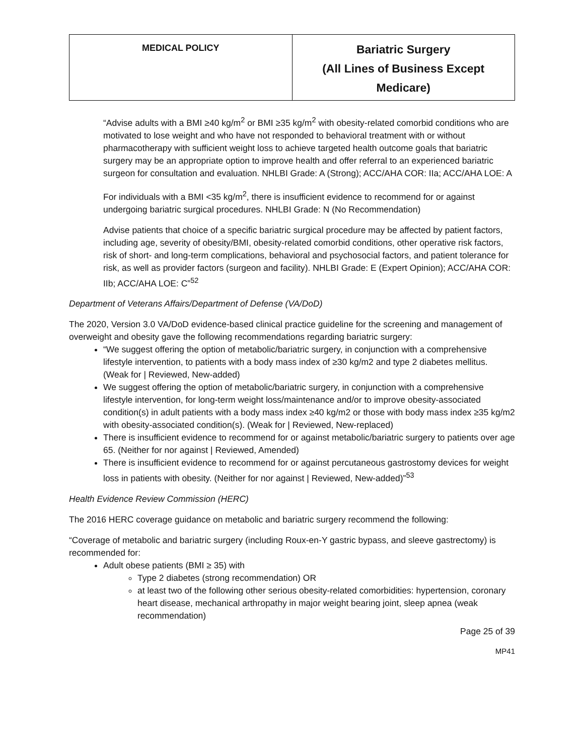| MEDICAL POLICY | Bariatric Surgery (All Lines of Business Except Medicare) |
“Advise adults with a BMI ≥40 kg/m<sup>2</sup> or BMI ≥35 kg/m<sup>2</sup> with obesity-related comorbid conditions who are motivated to lose weight and who have not responded to behavioral treatment with or without pharmacotherapy with sufficient weight loss to achieve targeted health outcome goals that bariatric surgery may be an appropriate option to improve health and offer referral to an experienced bariatric surgeon for consultation and evaluation. NHLBI Grade: A (Strong); ACC/AHA COR: IIa; ACC/AHA LOE: A
For individuals with a BMI <35 kg/m<sup>2</sup>, there is insufficient evidence to recommend for or against undergoing bariatric surgical procedures. NHLBI Grade: N (No Recommendation)
Advise patients that choice of a specific bariatric surgical procedure may be affected by patient factors, including age, severity of obesity/BMI, obesity-related comorbid conditions, other operative risk factors, risk of short- and long-term complications, behavioral and psychosocial factors, and patient tolerance for risk, as well as provider factors (surgeon and facility). NHLBI Grade: E (Expert Opinion); ACC/AHA COR: IIb; ACC/AHA LOE: C”<sup>52</sup>
Department of Veterans Affairs/Department of Defense (VA/DoD)
The 2020, Version 3.0 VA/DoD evidence-based clinical practice guideline for the screening and management of overweight and obesity gave the following recommendations regarding bariatric surgery:
“We suggest offering the option of metabolic/bariatric surgery, in conjunction with a comprehensive lifestyle intervention, to patients with a body mass index of ≥30 kg/m2 and type 2 diabetes mellitus. (Weak for | Reviewed, New-added)
We suggest offering the option of metabolic/bariatric surgery, in conjunction with a comprehensive lifestyle intervention, for long-term weight loss/maintenance and/or to improve obesity-associated condition(s) in adult patients with a body mass index ≥40 kg/m2 or those with body mass index ≥35 kg/m2 with obesity-associated condition(s). (Weak for | Reviewed, New-replaced)
There is insufficient evidence to recommend for or against metabolic/bariatric surgery to patients over age 65. (Neither for nor against | Reviewed, Amended)
There is insufficient evidence to recommend for or against percutaneous gastrostomy devices for weight loss in patients with obesity. (Neither for nor against | Reviewed, New-added)”<sup>53</sup>
Health Evidence Review Commission (HERC)
The 2016 HERC coverage guidance on metabolic and bariatric surgery recommend the following:
“Coverage of metabolic and bariatric surgery (including Roux-en-Y gastric bypass, and sleeve gastrectomy) is recommended for:
Adult obese patients (BMI ≥ 35) with
Type 2 diabetes (strong recommendation) OR
at least two of the following other serious obesity-related comorbidities: hypertension, coronary heart disease, mechanical arthropathy in major weight bearing joint, sleep apnea (weak recommendation)
Page 25 of 39
MP41